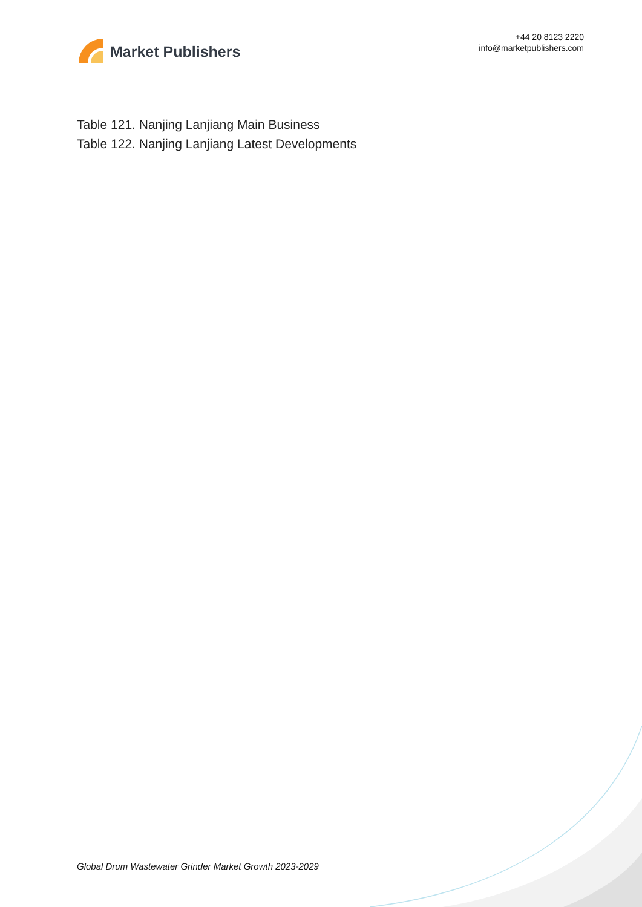Market Publishers
+44 20 8123 2220
info@marketpublishers.com
Table 121. Nanjing Lanjiang Main Business
Table 122. Nanjing Lanjiang Latest Developments
Global Drum Wastewater Grinder Market Growth 2023-2029